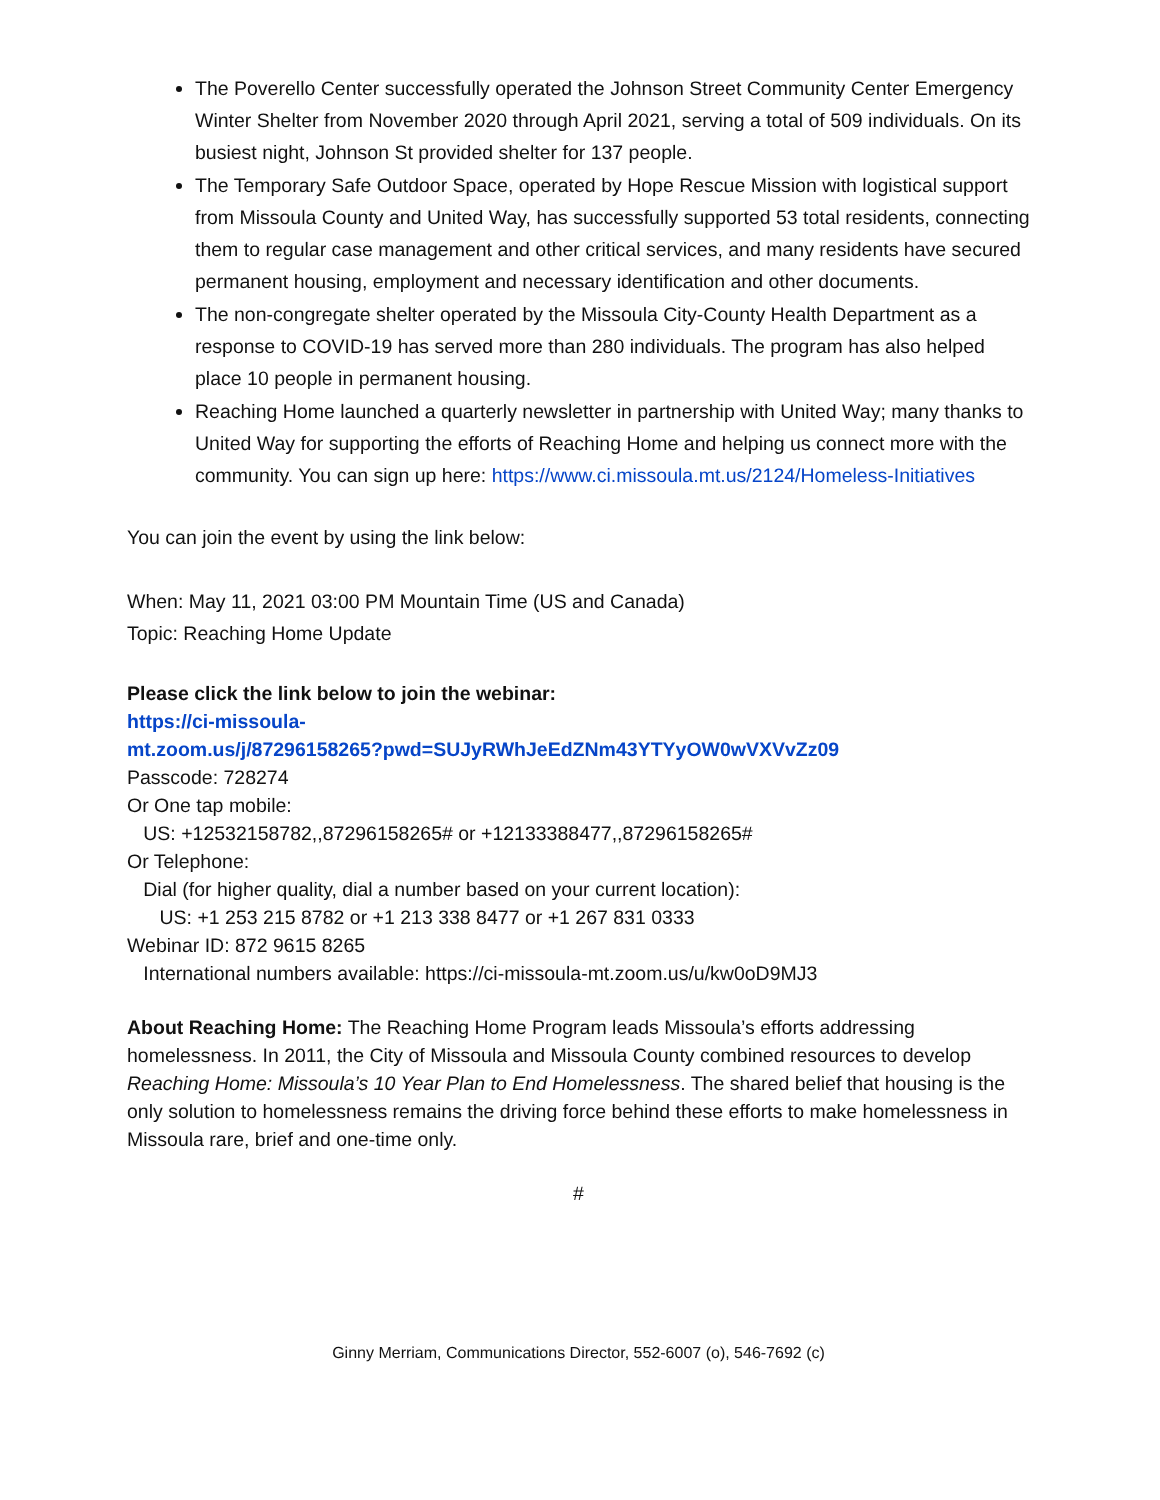The Poverello Center successfully operated the Johnson Street Community Center Emergency Winter Shelter from November 2020 through April 2021, serving a total of 509 individuals. On its busiest night, Johnson St provided shelter for 137 people.
The Temporary Safe Outdoor Space, operated by Hope Rescue Mission with logistical support from Missoula County and United Way, has successfully supported 53 total residents, connecting them to regular case management and other critical services, and many residents have secured permanent housing, employment and necessary identification and other documents.
The non-congregate shelter operated by the Missoula City-County Health Department as a response to COVID-19 has served more than 280 individuals. The program has also helped place 10 people in permanent housing.
Reaching Home launched a quarterly newsletter in partnership with United Way; many thanks to United Way for supporting the efforts of Reaching Home and helping us connect more with the community. You can sign up here: https://www.ci.missoula.mt.us/2124/Homeless-Initiatives
You can join the event by using the link below:
When: May 11, 2021 03:00 PM Mountain Time (US and Canada)
Topic: Reaching Home Update
Please click the link below to join the webinar:
https://ci-missoula-
mt.zoom.us/j/87296158265?pwd=SUJyRWhJeEdZNm43YTYyOW0wVXVvZz09
Passcode: 728274
Or One tap mobile:
US: +12532158782,,87296158265# or +12133388477,,87296158265#
Or Telephone:
Dial (for higher quality, dial a number based on your current location):
US: +1 253 215 8782 or +1 213 338 8477 or +1 267 831 0333
Webinar ID: 872 9615 8265
International numbers available: https://ci-missoula-mt.zoom.us/u/kw0oD9MJ3
About Reaching Home: The Reaching Home Program leads Missoula’s efforts addressing homelessness. In 2011, the City of Missoula and Missoula County combined resources to develop Reaching Home: Missoula’s 10 Year Plan to End Homelessness. The shared belief that housing is the only solution to homelessness remains the driving force behind these efforts to make homelessness in Missoula rare, brief and one-time only.
#
Ginny Merriam, Communications Director, 552-6007 (o), 546-7692 (c)